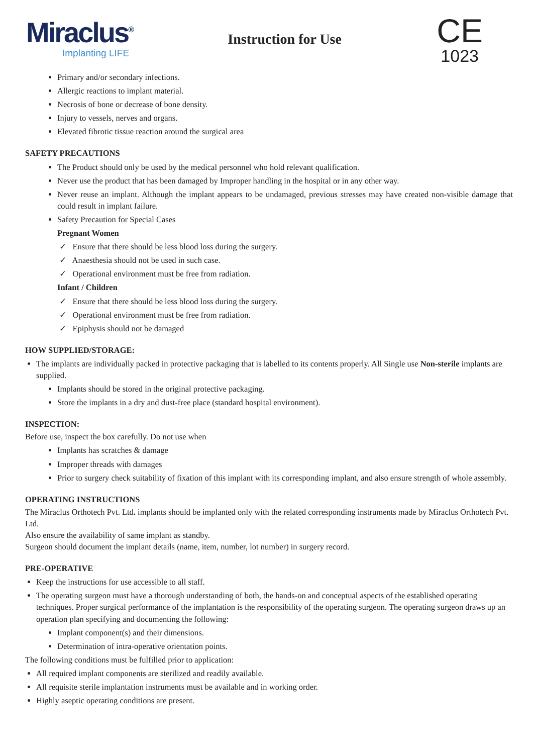Miraclus<sup>®</sup>
Implanting LIFE
Instruction for Use
CE
1023
Primary and/or secondary infections.
Allergic reactions to implant material.
Necrosis of bone or decrease of bone density.
Injury to vessels, nerves and organs.
Elevated fibrotic tissue reaction around the surgical area
SAFETY PRECAUTIONS
The Product should only be used by the medical personnel who hold relevant qualification.
Never use the product that has been damaged by Improper handling in the hospital or in any other way.
Never reuse an implant. Although the implant appears to be undamaged, previous stresses may have created non-visible damage that could result in implant failure.
Safety Precaution for Special Cases
Pregnant Women
✓ Ensure that there should be less blood loss during the surgery.
✓ Anaesthesia should not be used in such case.
✓ Operational environment must be free from radiation.
Infant / Children
✓ Ensure that there should be less blood loss during the surgery.
✓ Operational environment must be free from radiation.
✓ Epiphysis should not be damaged
HOW SUPPLIED/STORAGE:
The implants are individually packed in protective packaging that is labelled to its contents properly. All Single use Non-sterile implants are supplied.
Implants should be stored in the original protective packaging.
Store the implants in a dry and dust-free place (standard hospital environment).
INSPECTION:
Before use, inspect the box carefully. Do not use when
Implants has scratches & damage
Improper threads with damages
Prior to surgery check suitability of fixation of this implant with its corresponding implant, and also ensure strength of whole assembly.
OPERATING INSTRUCTIONS
The Miraclus Orthotech Pvt. Ltd. implants should be implanted only with the related corresponding instruments made by Miraclus Orthotech Pvt. Ltd.
Also ensure the availability of same implant as standby.
Surgeon should document the implant details (name, item, number, lot number) in surgery record.
PRE-OPERATIVE
Keep the instructions for use accessible to all staff.
The operating surgeon must have a thorough understanding of both, the hands-on and conceptual aspects of the established operating techniques. Proper surgical performance of the implantation is the responsibility of the operating surgeon. The operating surgeon draws up an operation plan specifying and documenting the following:
Implant component(s) and their dimensions.
Determination of intra-operative orientation points.
The following conditions must be fulfilled prior to application:
All required implant components are sterilized and readily available.
All requisite sterile implantation instruments must be available and in working order.
Highly aseptic operating conditions are present.